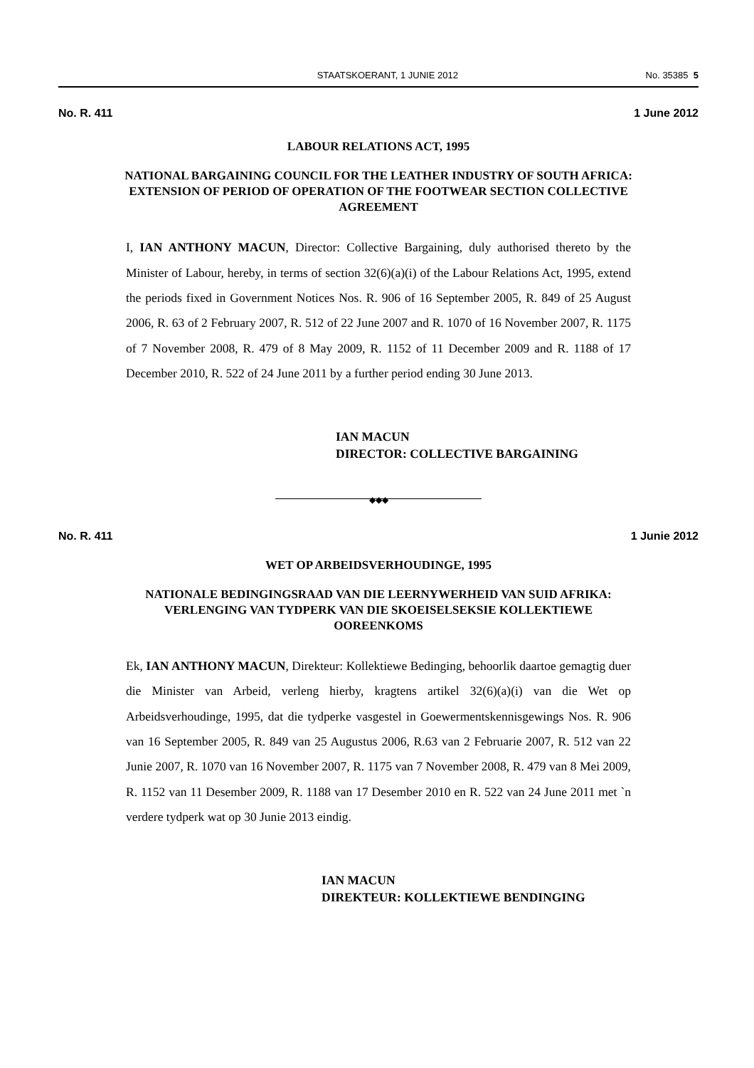STAATSKOERANT, 1 JUNIE 2012 No. 35385 5
No. R. 411 1 June 2012
LABOUR RELATIONS ACT, 1995
NATIONAL BARGAINING COUNCIL FOR THE LEATHER INDUSTRY OF SOUTH AFRICA: EXTENSION OF PERIOD OF OPERATION OF THE FOOTWEAR SECTION COLLECTIVE AGREEMENT
I, IAN ANTHONY MACUN, Director: Collective Bargaining, duly authorised thereto by the Minister of Labour, hereby, in terms of section 32(6)(a)(i) of the Labour Relations Act, 1995, extend the periods fixed in Government Notices Nos. R. 906 of 16 September 2005, R. 849 of 25 August 2006, R. 63 of 2 February 2007, R. 512 of 22 June 2007 and R. 1070 of 16 November 2007, R. 1175 of 7 November 2008, R. 479 of 8 May 2009, R. 1152 of 11 December 2009 and R. 1188 of 17 December 2010, R. 522 of 24 June 2011 by a further period ending 30 June 2013.
IAN MACUN
DIRECTOR: COLLECTIVE BARGAINING
◆◆◆
No. R. 411 1 Junie 2012
WET OP ARBEIDSVERHOUDINGE, 1995
NATIONALE BEDINGINGSRAAD VAN DIE LEERNYWERHEID VAN SUID AFRIKA: VERLENGING VAN TYDPERK VAN DIE SKOEISELSEKSIE KOLLEKTIEWE OOREENKOMS
Ek, IAN ANTHONY MACUN, Direkteur: Kollektiewe Bedinging, behoorlik daartoe gemagtig duer die Minister van Arbeid, verleng hierby, kragtens artikel 32(6)(a)(i) van die Wet op Arbeidsverhoudinge, 1995, dat die tydperke vasgestel in Goewermentskennisgewings Nos. R. 906 van 16 September 2005, R. 849 van 25 Augustus 2006, R.63 van 2 Februarie 2007, R. 512 van 22 Junie 2007, R. 1070 van 16 November 2007, R. 1175 van 7 November 2008, R. 479 van 8 Mei 2009, R. 1152 van 11 Desember 2009, R. 1188 van 17 Desember 2010 en R. 522 van 24 June 2011 met `n verdere tydperk wat op 30 Junie 2013 eindig.
IAN MACUN
DIREKTEUR: KOLLEKTIEWE BENDINGING